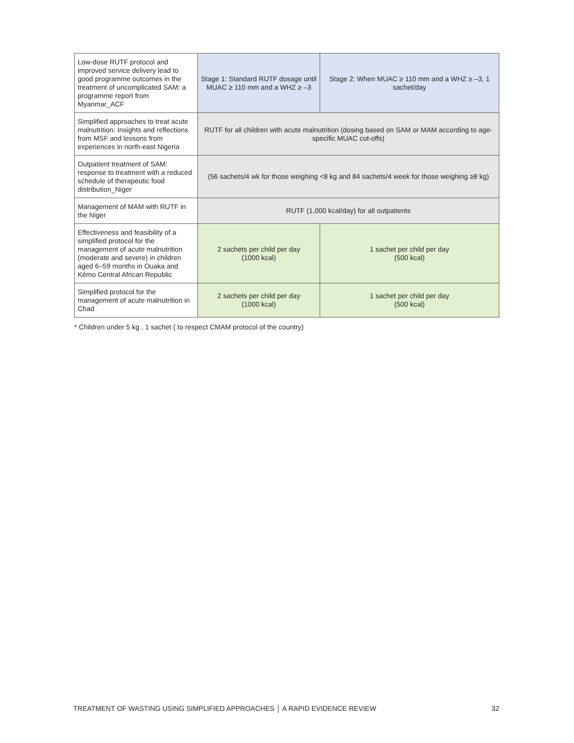| Low-dose RUTF protocol and improved service delivery lead to good programme outcomes in the treatment of uncomplicated SAM: a programme report from Myanmar_ACF | Stage 1: Standard RUTF dosage until MUAC ≥ 110 mm and a WHZ ≥ –3 | Stage 2: When MUAC ≥ 110 mm and a WHZ ≥ –3, 1 sachet/day |
| Simplified approaches to treat acute malnutrition: Insights and reflections from MSF and lessons from experiences in north-east Nigeria | RUTF for all children with acute malnutrition (dosing based on SAM or MAM according to age-specific MUAC cut-offs) | |
| Outpatient treatment of SAM: response to treatment with a reduced schedule of therapeutic food distribution_Niger | (56 sachets/4 wk for those weighing <8 kg and 84 sachets/4 week for those weighing ≥8 kg) | |
| Management of MAM with RUTF in the Niger | RUTF (1,000 kcal/day) for all outpatients | |
| Effectiveness and feasibility of a simplified protocol for the management of acute malnutrition (moderate and severe) in children aged 6–59 months in Ouaka and Kémo Central African Republic | 2 sachets per child per day (1000 kcal) | 1 sachet per child per day (500 kcal) |
| Simplified protocol for the management of acute malnutrition in Chad | 2 sachets per child per day (1000 kcal) | 1 sachet per child per day (500 kcal) |
* Children under 5 kg , 1 sachet ( to respect CMAM protocol of the country)
TREATMENT OF WASTING USING SIMPLIFIED APPROACHES │ A RAPID EVIDENCE REVIEW 32